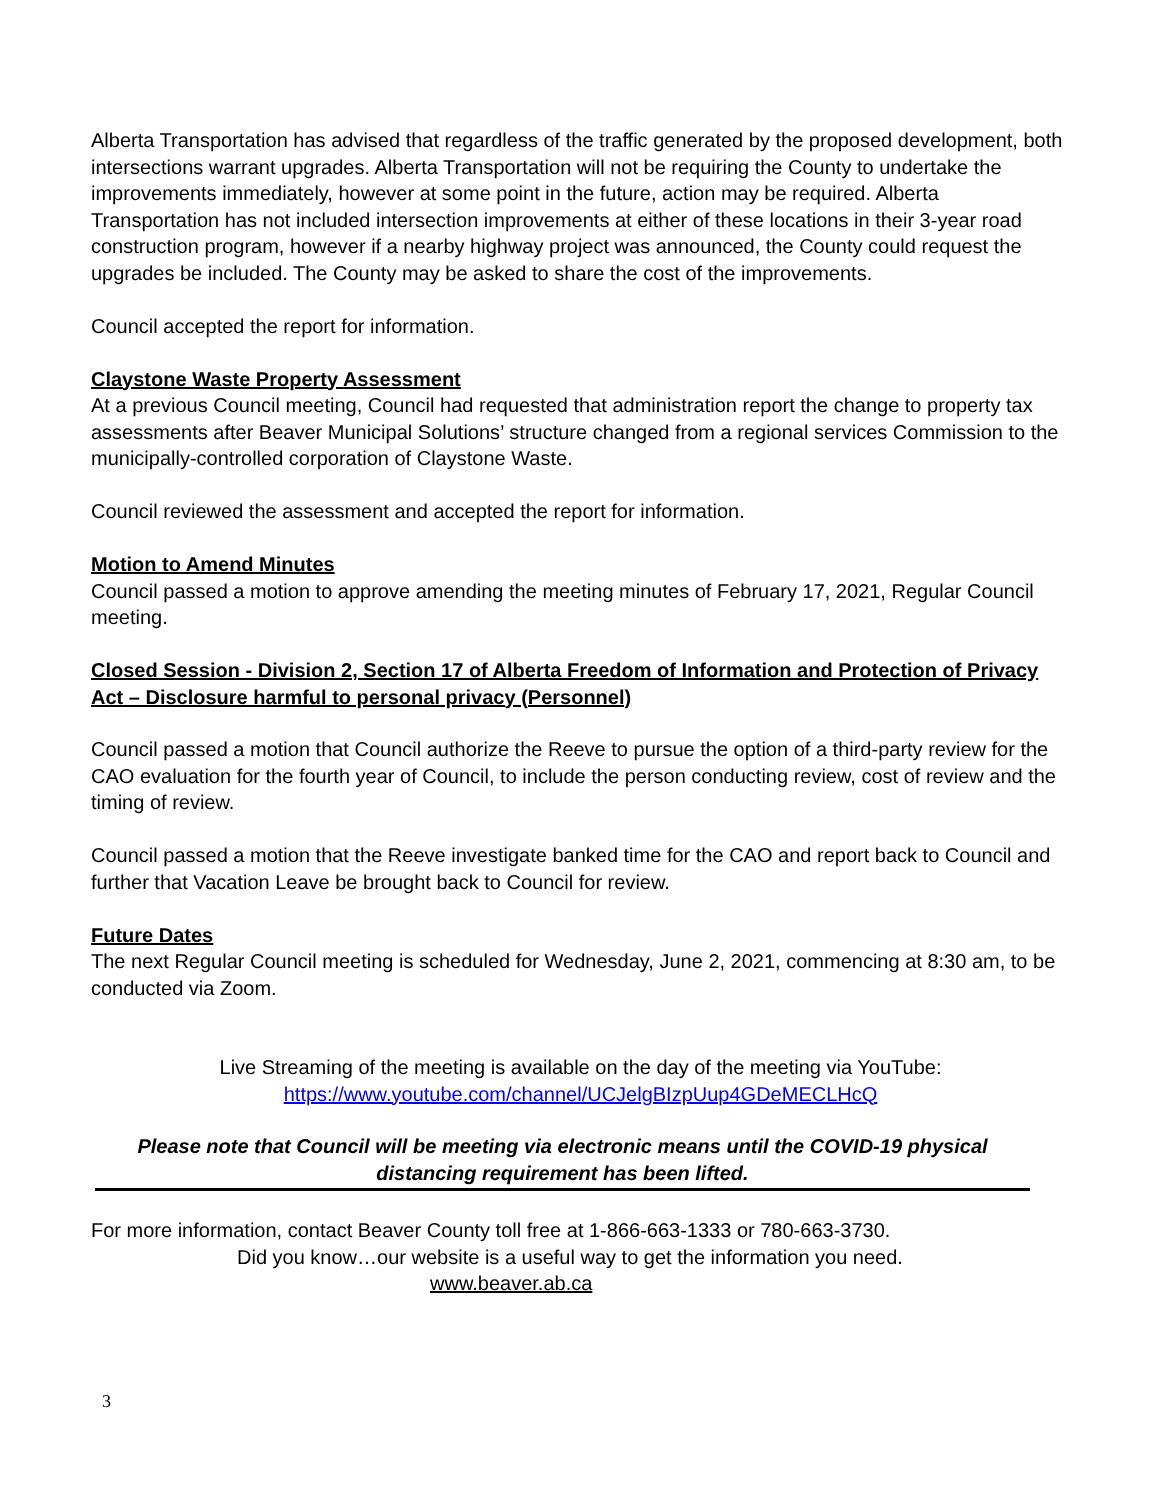Alberta Transportation has advised that regardless of the traffic generated by the proposed development, both intersections warrant upgrades. Alberta Transportation will not be requiring the County to undertake the improvements immediately, however at some point in the future, action may be required. Alberta Transportation has not included intersection improvements at either of these locations in their 3-year road construction program, however if a nearby highway project was announced, the County could request the upgrades be included. The County may be asked to share the cost of the improvements.
Council accepted the report for information.
Claystone Waste Property Assessment
At a previous Council meeting, Council had requested that administration report the change to property tax assessments after Beaver Municipal Solutions’ structure changed from a regional services Commission to the municipally-controlled corporation of Claystone Waste.
Council reviewed the assessment and accepted the report for information.
Motion to Amend Minutes
Council passed a motion to approve amending the meeting minutes of February 17, 2021, Regular Council meeting.
Closed Session - Division 2, Section 17 of Alberta Freedom of Information and Protection of Privacy Act – Disclosure harmful to personal privacy (Personnel)
Council passed a motion that Council authorize the Reeve to pursue the option of a third-party review for the CAO evaluation for the fourth year of Council, to include the person conducting review, cost of review and the timing of review.
Council passed a motion that the Reeve investigate banked time for the CAO and report back to Council and further that Vacation Leave be brought back to Council for review.
Future Dates
The next Regular Council meeting is scheduled for Wednesday, June 2, 2021, commencing at 8:30 am, to be conducted via Zoom.
Live Streaming of the meeting is available on the day of the meeting via YouTube:
https://www.youtube.com/channel/UCJelgBIzpUup4GDeMECLHcQ
Please note that Council will be meeting via electronic means until the COVID-19 physical distancing requirement has been lifted.
For more information, contact Beaver County toll free at 1-866-663-1333 or 780-663-3730.
Did you know…our website is a useful way to get the information you need.
www.beaver.ab.ca
3